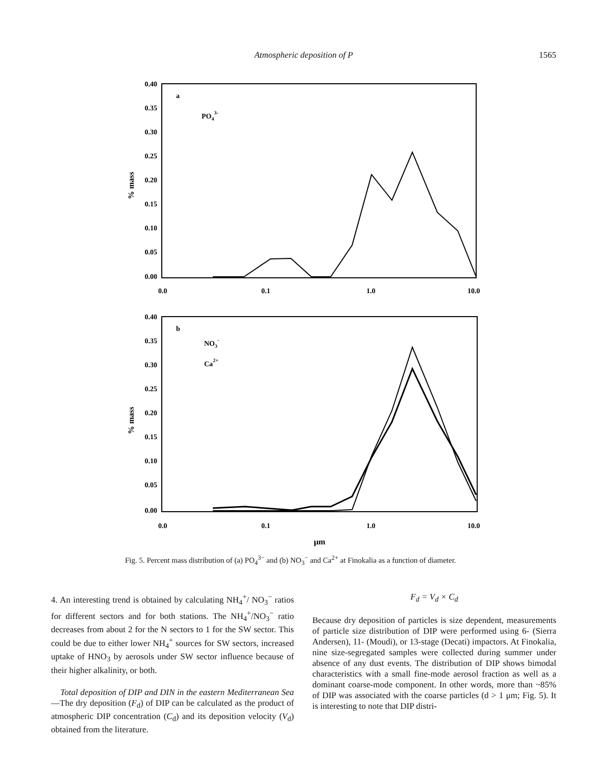Atmospheric deposition of P
1565
0.40
0.35
0.30
0.25
0.20
0.15
0.10
0.05
0.00
0.0
0.1
1.0
10.0
a
PO43-
% mass
0.40
0.35
0.30
0.25
0.20
0.15
0.10
0.05
0.00
0.0
0.1
1.0
10.0
b
NO3-
Ca2+
% mass
μm
Fig. 5. Percent mass distribution of (a) PO<sub>4</sub><sup>3−</sup> and (b) NO<sub>3</sub><sup>−</sup> and Ca<sup>2+</sup> at Finokalia as a function of diameter.
4. An interesting trend is obtained by calculating NH<sub>4</sub><sup>+</sup>/ NO<sub>3</sub><sup>−</sup> ratios for different sectors and for both stations. The NH<sub>4</sub><sup>+</sup>/NO<sub>3</sub><sup>−</sup> ratio decreases from about 2 for the N sectors to 1 for the SW sector. This could be due to either lower NH<sub>4</sub><sup>+</sup> sources for SW sectors, increased uptake of HNO<sub>3</sub> by aerosols under SW sector influence because of their higher alkalinity, or both.
Total deposition of DIP and DIN in the eastern Mediterranean Sea—The dry deposition (F<sub>d</sub>) of DIP can be calculated as the product of atmospheric DIP concentration (C<sub>d</sub>) and its deposition velocity (V<sub>d</sub>) obtained from the literature.
F<sub>d</sub> = V<sub>d</sub> × C<sub>d</sub>
Because dry deposition of particles is size dependent, measurements of particle size distribution of DIP were performed using 6- (Sierra Andersen), 11- (Moudi), or 13-stage (Decati) impactors. At Finokalia, nine size-segregated samples were collected during summer under absence of any dust events. The distribution of DIP shows bimodal characteristics with a small fine-mode aerosol fraction as well as a dominant coarse-mode component. In other words, more than ~85% of DIP was associated with the coarse particles (d > 1 μm; Fig. 5). It is interesting to note that DIP distri-